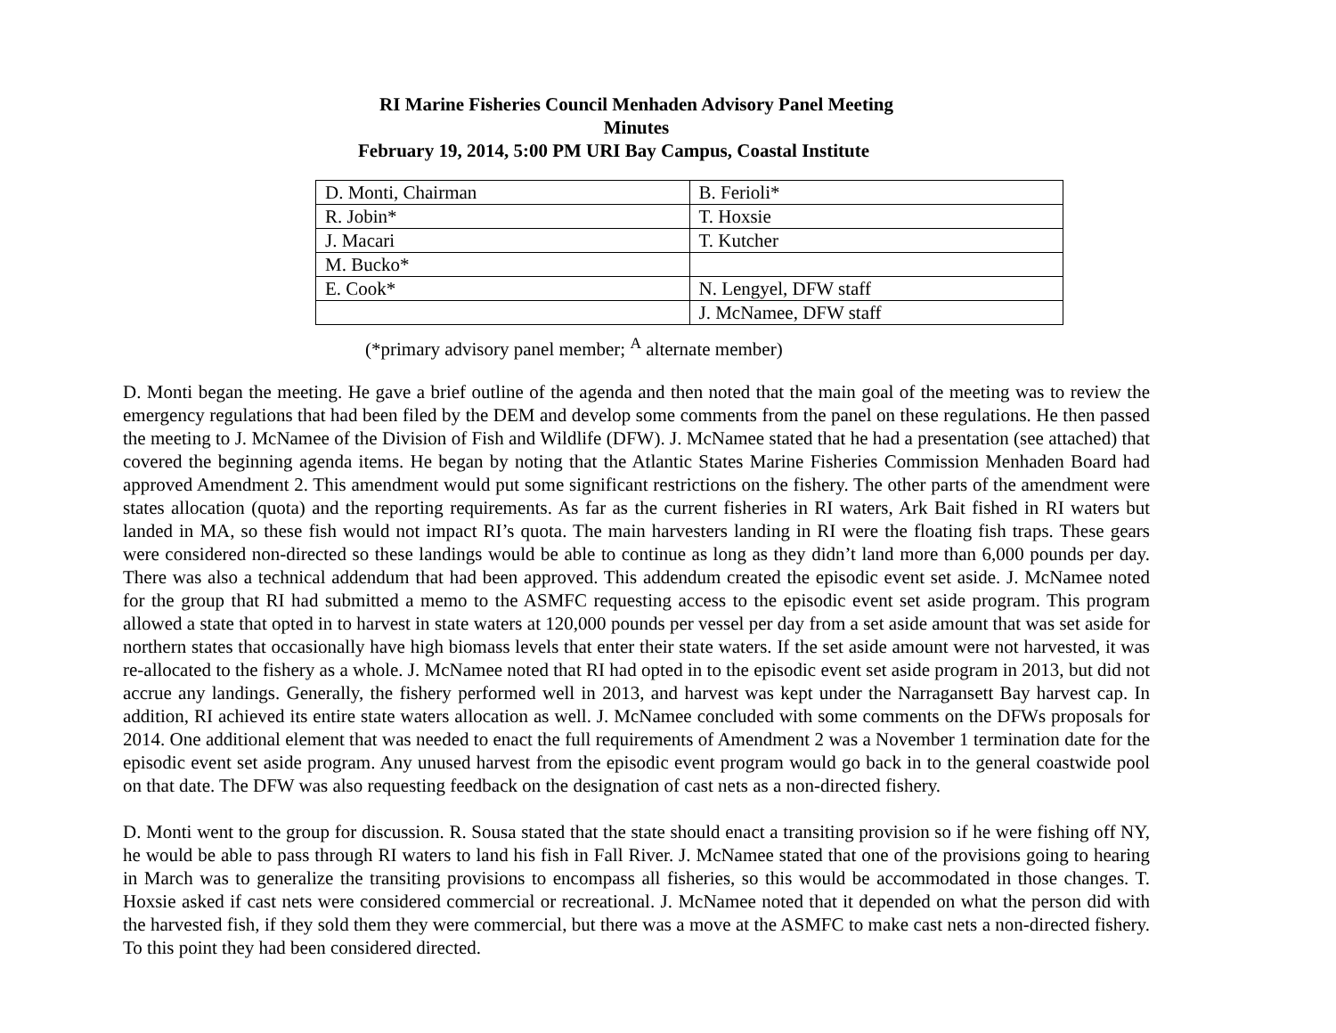RI Marine Fisheries Council Menhaden Advisory Panel Meeting
Minutes
February 19, 2014, 5:00 PM URI Bay Campus, Coastal Institute
| D. Monti, Chairman | B. Ferioli* |
| R. Jobin* | T. Hoxsie |
| J. Macari | T. Kutcher |
| M. Bucko* | |
| E. Cook* | N. Lengyel, DFW staff |
| | J. McNamee, DFW staff |
(*primary advisory panel member; <sup>A</sup> alternate member)
D. Monti began the meeting. He gave a brief outline of the agenda and then noted that the main goal of the meeting was to review the emergency regulations that had been filed by the DEM and develop some comments from the panel on these regulations. He then passed the meeting to J. McNamee of the Division of Fish and Wildlife (DFW). J. McNamee stated that he had a presentation (see attached) that covered the beginning agenda items. He began by noting that the Atlantic States Marine Fisheries Commission Menhaden Board had approved Amendment 2. This amendment would put some significant restrictions on the fishery. The other parts of the amendment were states allocation (quota) and the reporting requirements. As far as the current fisheries in RI waters, Ark Bait fished in RI waters but landed in MA, so these fish would not impact RI’s quota. The main harvesters landing in RI were the floating fish traps. These gears were considered non-directed so these landings would be able to continue as long as they didn’t land more than 6,000 pounds per day. There was also a technical addendum that had been approved. This addendum created the episodic event set aside. J. McNamee noted for the group that RI had submitted a memo to the ASMFC requesting access to the episodic event set aside program. This program allowed a state that opted in to harvest in state waters at 120,000 pounds per vessel per day from a set aside amount that was set aside for northern states that occasionally have high biomass levels that enter their state waters. If the set aside amount were not harvested, it was re-allocated to the fishery as a whole. J. McNamee noted that RI had opted in to the episodic event set aside program in 2013, but did not accrue any landings. Generally, the fishery performed well in 2013, and harvest was kept under the Narragansett Bay harvest cap. In addition, RI achieved its entire state waters allocation as well. J. McNamee concluded with some comments on the DFWs proposals for 2014. One additional element that was needed to enact the full requirements of Amendment 2 was a November 1 termination date for the episodic event set aside program. Any unused harvest from the episodic event program would go back in to the general coastwide pool on that date. The DFW was also requesting feedback on the designation of cast nets as a non-directed fishery.
D. Monti went to the group for discussion. R. Sousa stated that the state should enact a transiting provision so if he were fishing off NY, he would be able to pass through RI waters to land his fish in Fall River. J. McNamee stated that one of the provisions going to hearing in March was to generalize the transiting provisions to encompass all fisheries, so this would be accommodated in those changes. T. Hoxsie asked if cast nets were considered commercial or recreational. J. McNamee noted that it depended on what the person did with the harvested fish, if they sold them they were commercial, but there was a move at the ASMFC to make cast nets a non-directed fishery. To this point they had been considered directed.